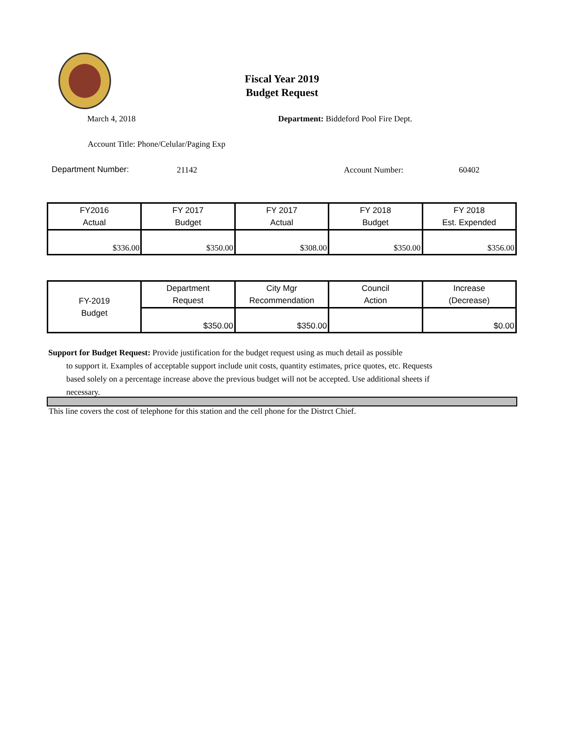Fiscal Year 2019
Budget Request
March 4, 2018
Department: Biddeford Pool Fire Dept.
Account Title: Phone/Celular/Paging Exp
Department Number: 21142 Account Number: 60402
| FY2016 Actual | FY 2017 Budget | FY 2017 Actual | FY 2018 Budget | FY 2018 Est. Expended |
| $336.00 | $350.00 | $308.00 | $350.00 | $356.00 |
| FY-2019 Budget | Department Request | City Mgr Recommendation | Council Action | Increase (Decrease) |
| | $350.00 | $350.00 | | $0.00 |
Support for Budget Request: Provide justification for the budget request using as much detail as possible
to support it. Examples of acceptable support include unit costs, quantity estimates, price quotes, etc. Requests based solely on a percentage increase above the previous budget will not be accepted. Use additional sheets if necessary.
This line covers the cost of telephone for this station and the cell phone for the Distrct Chief.